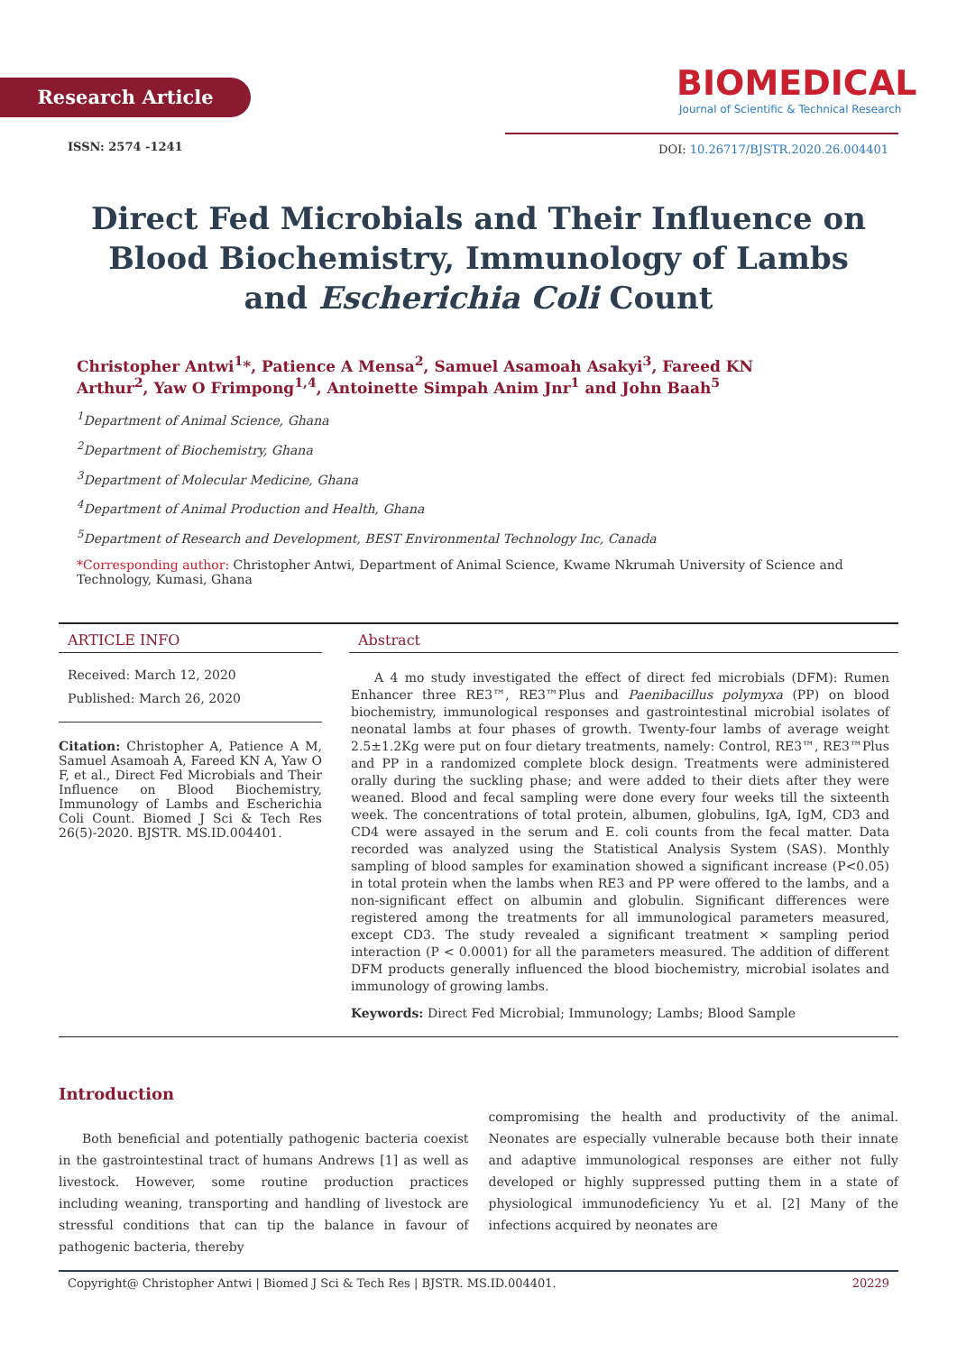Research Article
ISSN: 2574 -1241
BIOMEDICAL
Journal of Scientific & Technical Research
DOI: 10.26717/BJSTR.2020.26.004401
Direct Fed Microbials and Their Influence on Blood Biochemistry, Immunology of Lambs and Escherichia Coli Count
Christopher Antwi<sup>1</sup>*, Patience A Mensa<sup>2</sup>, Samuel Asamoah Asakyi<sup>3</sup>, Fareed KN Arthur<sup>2</sup>, Yaw O Frimpong<sup>1,4</sup>, Antoinette Simpah Anim Jnr<sup>1</sup> and John Baah<sup>5</sup>
<sup>1</sup> Department of Animal Science, Ghana
<sup>2</sup> Department of Biochemistry, Ghana
<sup>3</sup> Department of Molecular Medicine, Ghana
<sup>4</sup> Department of Animal Production and Health, Ghana
<sup>5</sup> Department of Research and Development, BEST Environmental Technology Inc, Canada
*Corresponding author: Christopher Antwi, Department of Animal Science, Kwame Nkrumah University of Science and Technology, Kumasi, Ghana
ARTICLE INFO
Received: March 12, 2020
Published: March 26, 2020
Citation: Christopher A, Patience A M, Samuel Asamoah A, Fareed KN A, Yaw O F, et al., Direct Fed Microbials and Their Influence on Blood Biochemistry, Immunology of Lambs and Escherichia Coli Count. Biomed J Sci & Tech Res 26(5)-2020. BJSTR. MS.ID.004401.
Abstract
A 4 mo study investigated the effect of direct fed microbials (DFM): Rumen Enhancer three RE3™, RE3™Plus and Paenibacillus polymyxa (PP) on blood biochemistry, immunological responses and gastrointestinal microbial isolates of neonatal lambs at four phases of growth. Twenty-four lambs of average weight 2.5±1.2Kg were put on four dietary treatments, namely: Control, RE3™, RE3™Plus and PP in a randomized complete block design. Treatments were administered orally during the suckling phase; and were added to their diets after they were weaned. Blood and fecal sampling were done every four weeks till the sixteenth week. The concentrations of total protein, albumen, globulins, IgA, IgM, CD3 and CD4 were assayed in the serum and E. coli counts from the fecal matter. Data recorded was analyzed using the Statistical Analysis System (SAS). Monthly sampling of blood samples for examination showed a significant increase (P<0.05) in total protein when the lambs when RE3 and PP were offered to the lambs, and a non-significant effect on albumin and globulin. Significant differences were registered among the treatments for all immunological parameters measured, except CD3. The study revealed a significant treatment × sampling period interaction (P < 0.0001) for all the parameters measured. The addition of different DFM products generally influenced the blood biochemistry, microbial isolates and immunology of growing lambs.
Keywords: Direct Fed Microbial; Immunology; Lambs; Blood Sample
Introduction
Both beneficial and potentially pathogenic bacteria coexist in the gastrointestinal tract of humans Andrews [1] as well as livestock. However, some routine production practices including weaning, transporting and handling of livestock are stressful conditions that can tip the balance in favour of pathogenic bacteria, thereby
compromising the health and productivity of the animal. Neonates are especially vulnerable because both their innate and adaptive immunological responses are either not fully developed or highly suppressed putting them in a state of physiological immunodeficiency Yu et al. [2] Many of the infections acquired by neonates are
Copyright@ Christopher Antwi | Biomed J Sci & Tech Res | BJSTR. MS.ID.004401. 20229